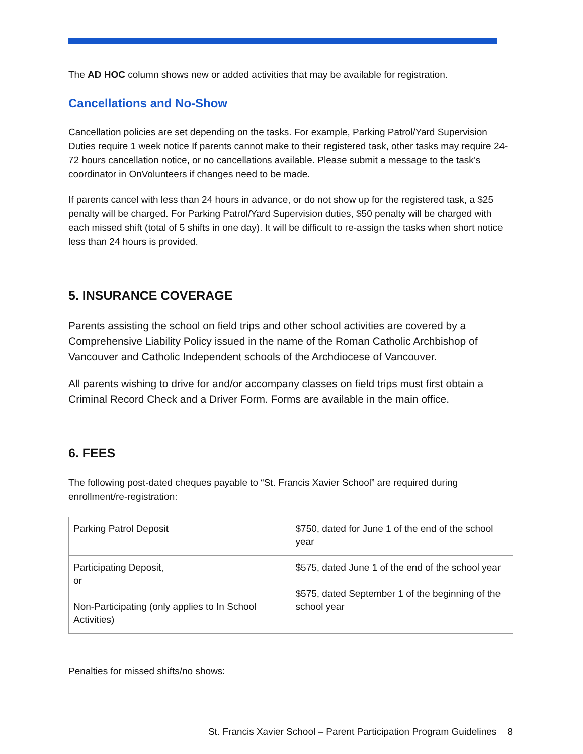The AD HOC column shows new or added activities that may be available for registration.
Cancellations and No-Show
Cancellation policies are set depending on the tasks. For example, Parking Patrol/Yard Supervision Duties require 1 week notice If parents cannot make to their registered task, other tasks may require 24-72 hours cancellation notice, or no cancellations available. Please submit a message to the task’s coordinator in OnVolunteers if changes need to be made.
If parents cancel with less than 24 hours in advance, or do not show up for the registered task, a $25 penalty will be charged. For Parking Patrol/Yard Supervision duties, $50 penalty will be charged with each missed shift (total of 5 shifts in one day). It will be difficult to re-assign the tasks when short notice less than 24 hours is provided.
5. INSURANCE COVERAGE
Parents assisting the school on field trips and other school activities are covered by a Comprehensive Liability Policy issued in the name of the Roman Catholic Archbishop of Vancouver and Catholic Independent schools of the Archdiocese of Vancouver.
All parents wishing to drive for and/or accompany classes on field trips must first obtain a Criminal Record Check and a Driver Form. Forms are available in the main office.
6. FEES
The following post-dated cheques payable to “St. Francis Xavier School” are required during enrollment/re-registration:
| Parking Patrol Deposit | $750, dated for June 1 of the end of the school year |
| Participating Deposit, or Non-Participating (only applies to In School Activities) | $575, dated June 1 of the end of the school year $575, dated September 1 of the beginning of the school year |
Penalties for missed shifts/no shows:
St. Francis Xavier School – Parent Participation Program Guidelines 8